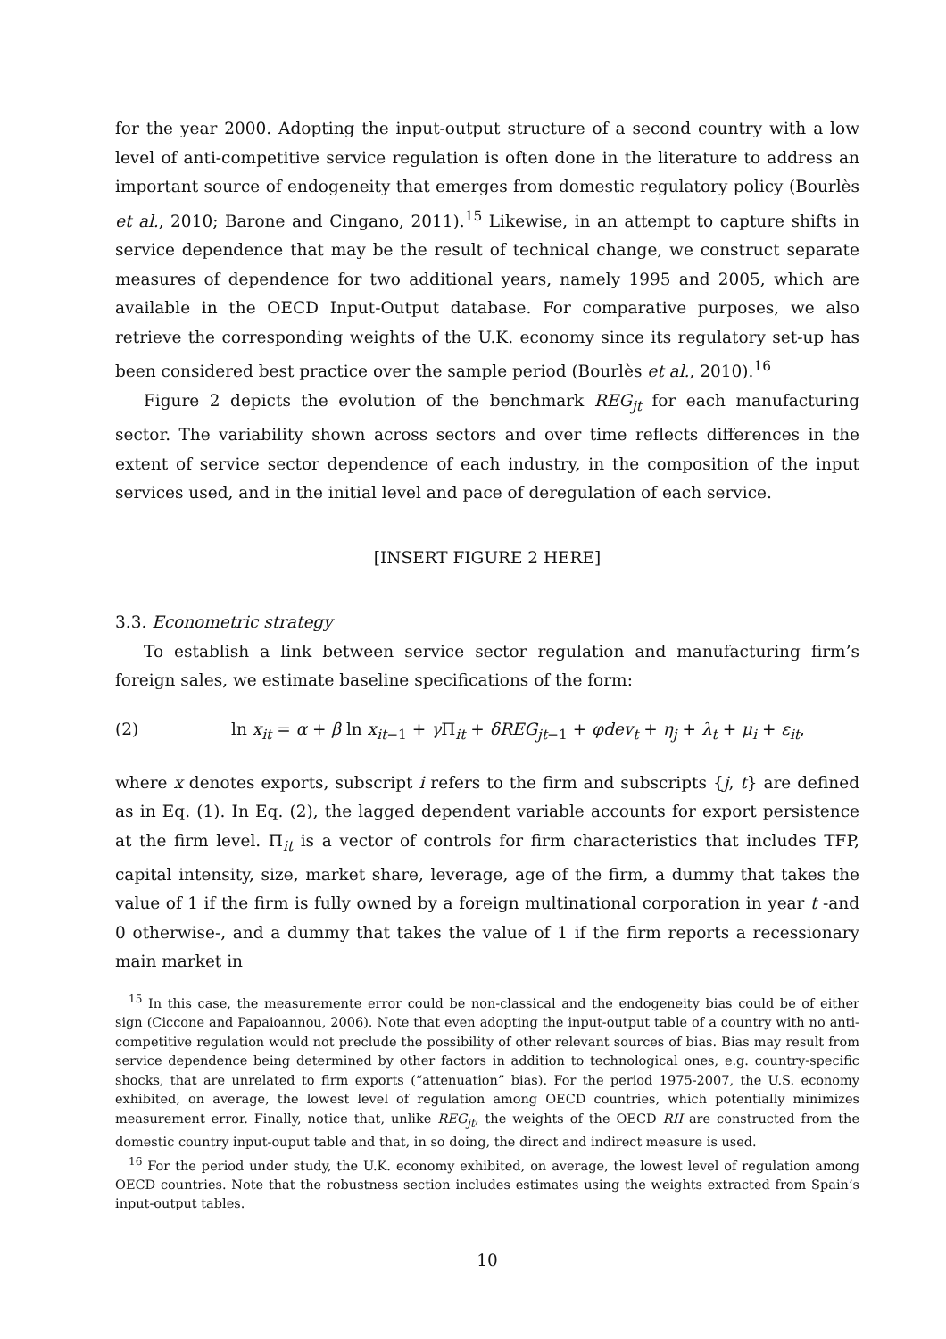for the year 2000. Adopting the input-output structure of a second country with a low level of anti-competitive service regulation is often done in the literature to address an important source of endogeneity that emerges from domestic regulatory policy (Bourlès et al., 2010; Barone and Cingano, 2011).<sup>15</sup> Likewise, in an attempt to capture shifts in service dependence that may be the result of technical change, we construct separate measures of dependence for two additional years, namely 1995 and 2005, which are available in the OECD Input-Output database. For comparative purposes, we also retrieve the corresponding weights of the U.K. economy since its regulatory set-up has been considered best practice over the sample period (Bourlès et al., 2010).<sup>16</sup>
Figure 2 depicts the evolution of the benchmark REG<sub>jt</sub> for each manufacturing sector. The variability shown across sectors and over time reflects differences in the extent of service sector dependence of each industry, in the composition of the input services used, and in the initial level and pace of deregulation of each service.
[INSERT FIGURE 2 HERE]
3.3. Econometric strategy
To establish a link between service sector regulation and manufacturing firm’s foreign sales, we estimate baseline specifications of the form:
(2) ln x<sub>it</sub> = α + β ln x<sub>it−1</sub> + γ Π<sub>it</sub> + δREG<sub>jt−1</sub> + φdev<sub>t</sub> + η<sub>j</sub> + λ<sub>t</sub> + μ<sub>i</sub> + ε<sub>it</sub>,
where x denotes exports, subscript i refers to the firm and subscripts {j, t} are defined as in Eq. (1). In Eq. (2), the lagged dependent variable accounts for export persistence at the firm level. Π<sub>it</sub> is a vector of controls for firm characteristics that includes TFP, capital intensity, size, market share, leverage, age of the firm, a dummy that takes the value of 1 if the firm is fully owned by a foreign multinational corporation in year t -and 0 otherwise-, and a dummy that takes the value of 1 if the firm reports a recessionary main market in
<sup>15</sup> In this case, the measuremente error could be non-classical and the endogeneity bias could be of either sign (Ciccone and Papaioannou, 2006). Note that even adopting the input-output table of a country with no anti-competitive regulation would not preclude the possibility of other relevant sources of bias. Bias may result from service dependence being determined by other factors in addition to technological ones, e.g. country-specific shocks, that are unrelated to firm exports (“attenuation” bias). For the period 1975-2007, the U.S. economy exhibited, on average, the lowest level of regulation among OECD countries, which potentially minimizes measurement error. Finally, notice that, unlike REG<sub>jt</sub>, the weights of the OECD RII are constructed from the domestic country input-ouput table and that, in so doing, the direct and indirect measure is used.
<sup>16</sup> For the period under study, the U.K. economy exhibited, on average, the lowest level of regulation among OECD countries. Note that the robustness section includes estimates using the weights extracted from Spain’s input-output tables.
10